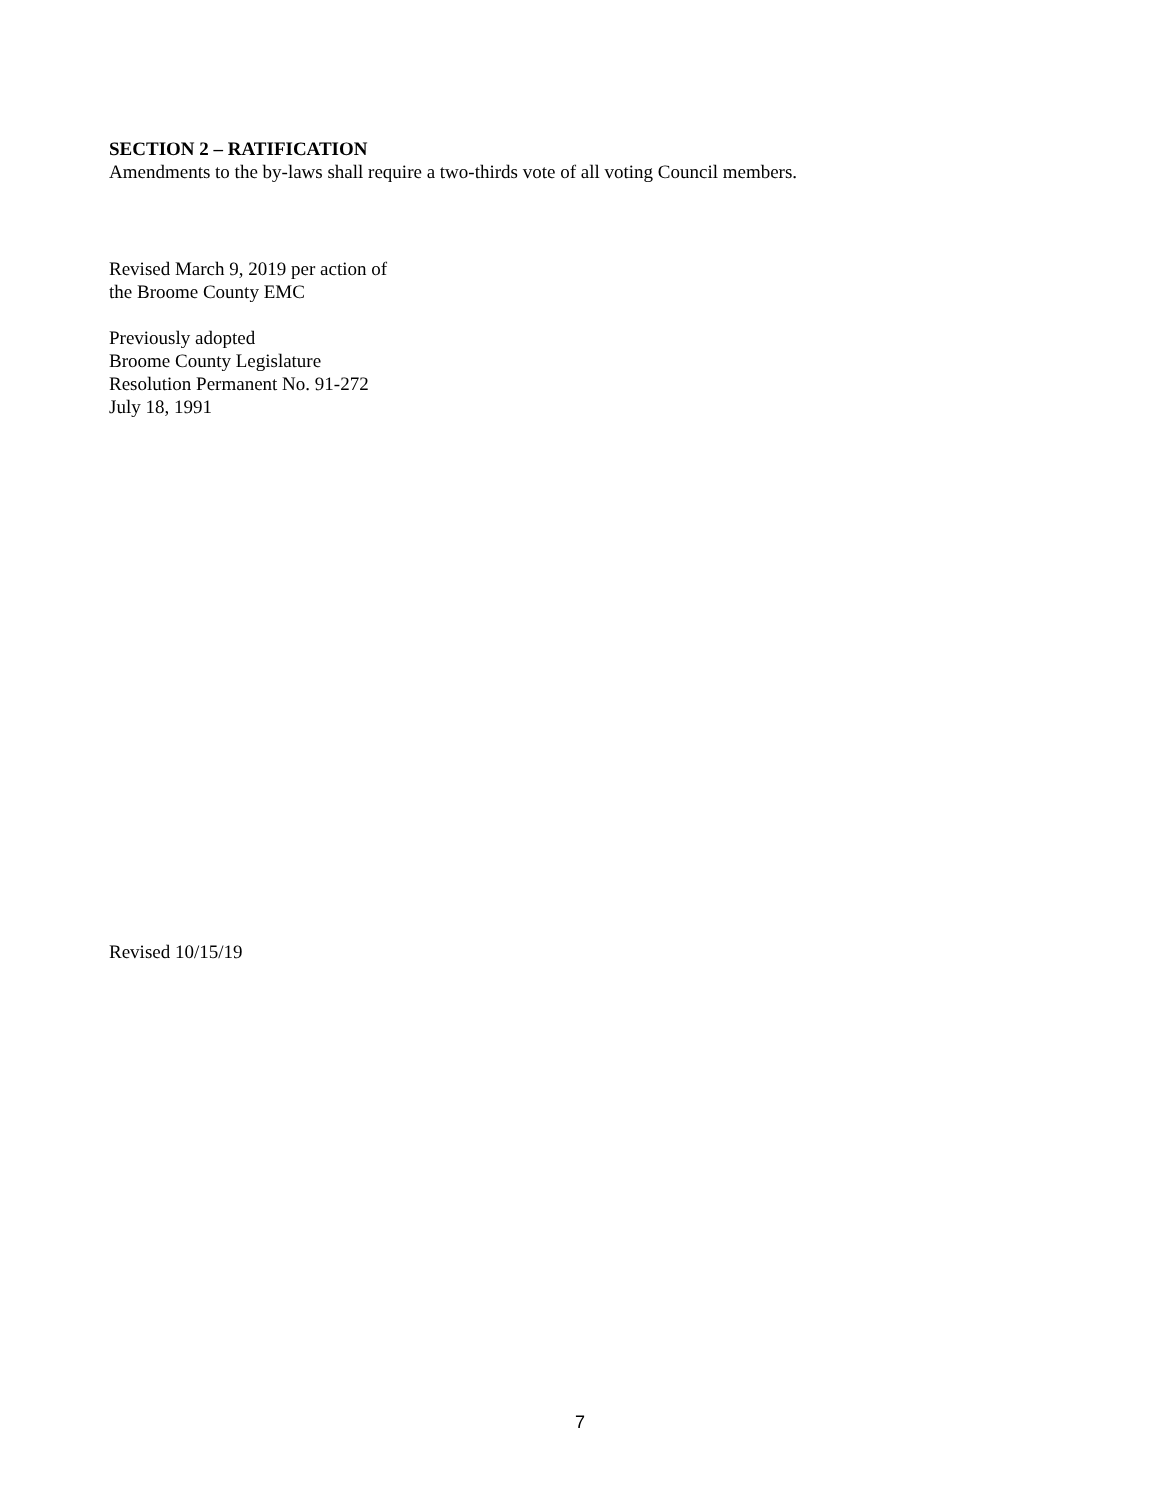SECTION 2 – RATIFICATION
Amendments to the by-laws shall require a two-thirds vote of all voting Council members.
Revised March 9, 2019 per action of
the Broome County EMC
Previously adopted
Broome County Legislature
Resolution Permanent No. 91-272
July 18, 1991
Revised 10/15/19
7